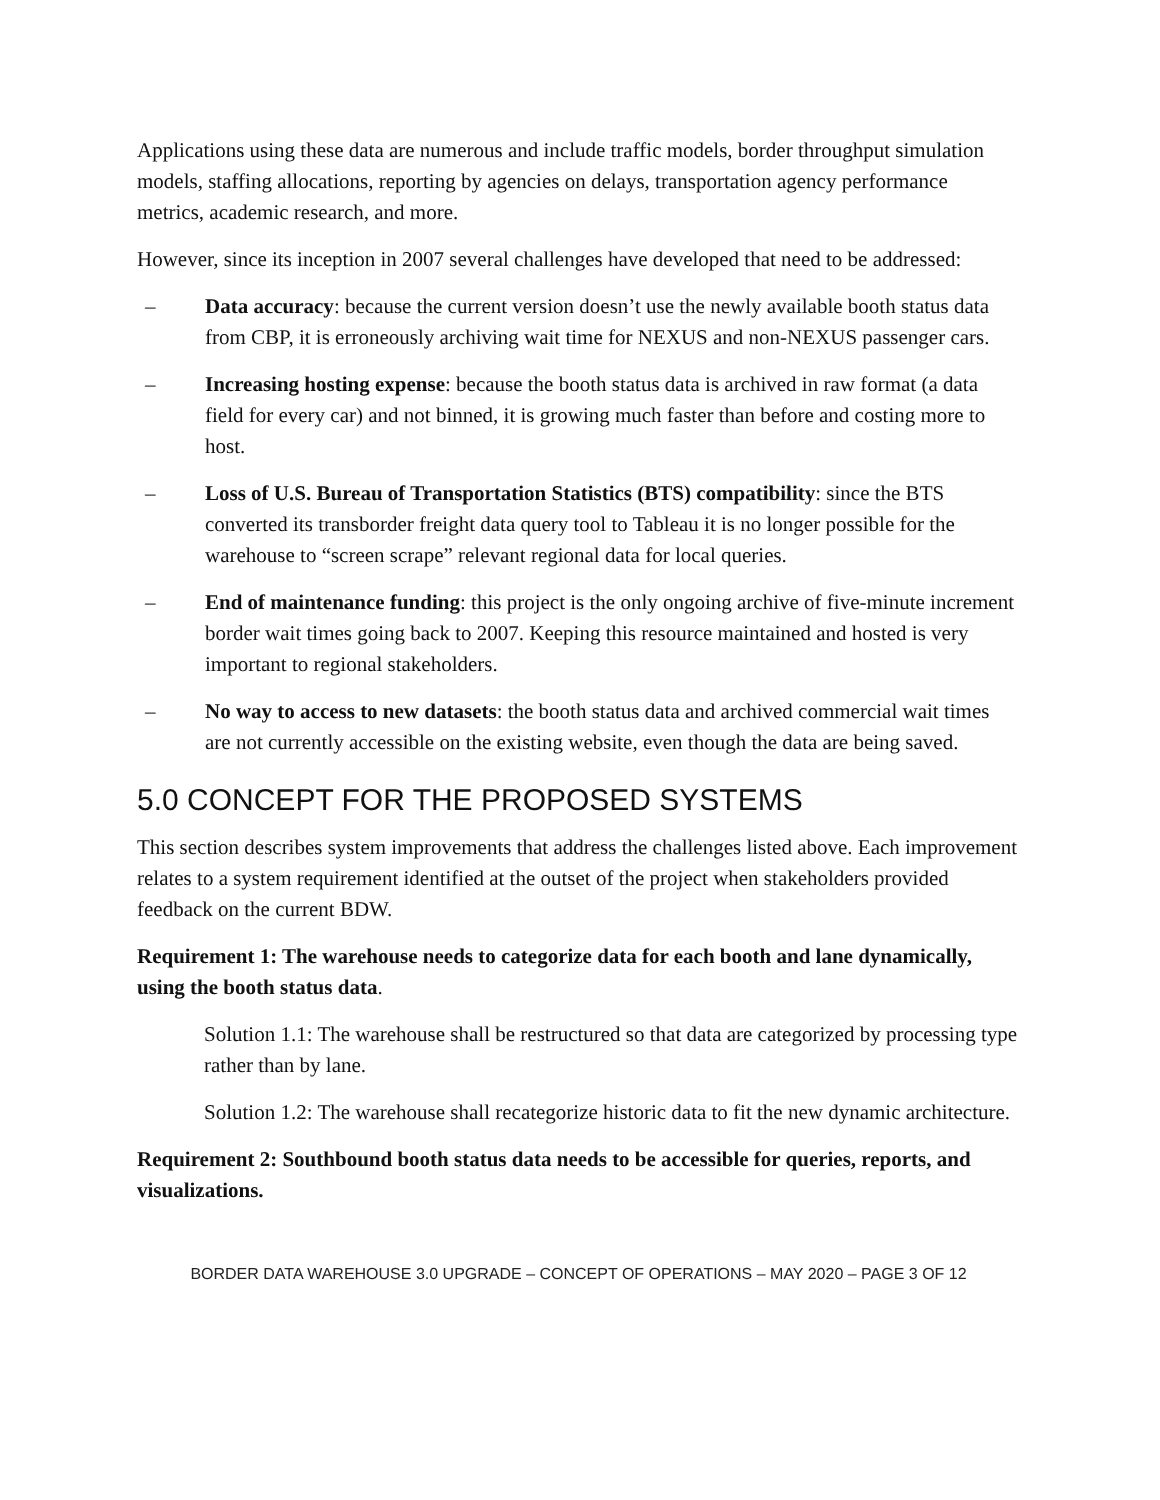Applications using these data are numerous and include traffic models, border throughput simulation models, staffing allocations, reporting by agencies on delays, transportation agency performance metrics, academic research, and more.
However, since its inception in 2007 several challenges have developed that need to be addressed:
– Data accuracy: because the current version doesn’t use the newly available booth status data from CBP, it is erroneously archiving wait time for NEXUS and non-NEXUS passenger cars.
– Increasing hosting expense: because the booth status data is archived in raw format (a data field for every car) and not binned, it is growing much faster than before and costing more to host.
– Loss of U.S. Bureau of Transportation Statistics (BTS) compatibility: since the BTS converted its transborder freight data query tool to Tableau it is no longer possible for the warehouse to “screen scrape” relevant regional data for local queries.
– End of maintenance funding: this project is the only ongoing archive of five-minute increment border wait times going back to 2007. Keeping this resource maintained and hosted is very important to regional stakeholders.
– No way to access to new datasets: the booth status data and archived commercial wait times are not currently accessible on the existing website, even though the data are being saved.
5.0 CONCEPT FOR THE PROPOSED SYSTEMS
This section describes system improvements that address the challenges listed above. Each improvement relates to a system requirement identified at the outset of the project when stakeholders provided feedback on the current BDW.
Requirement 1: The warehouse needs to categorize data for each booth and lane dynamically, using the booth status data.
Solution 1.1: The warehouse shall be restructured so that data are categorized by processing type rather than by lane.
Solution 1.2: The warehouse shall recategorize historic data to fit the new dynamic architecture.
Requirement 2: Southbound booth status data needs to be accessible for queries, reports, and visualizations.
BORDER DATA WAREHOUSE 3.0 UPGRADE – CONCEPT OF OPERATIONS – MAY 2020 – PAGE 3 OF 12